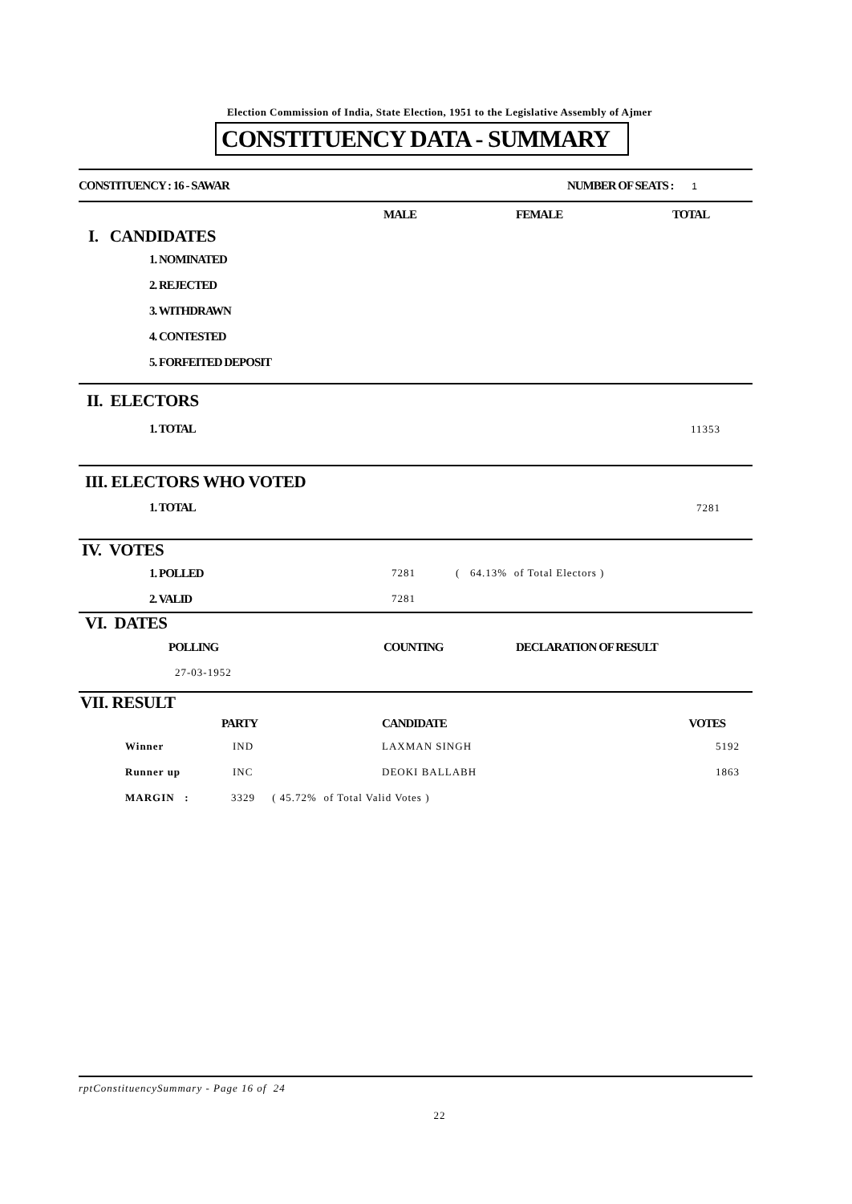Election Commission of India, State Election, 1951 to the Legislative Assembly of Ajmer
CONSTITUENCY DATA - SUMMARY
| CONSTITUENCY : 16 - SAWAR | NUMBER OF SEATS : 1 |
| | MALE | FEMALE | TOTAL |
| I. CANDIDATES | | | |
| 1. NOMINATED | | | |
| 2. REJECTED | | | |
| 3. WITHDRAWN | | | |
| 4. CONTESTED | | | |
| 5. FORFEITED DEPOSIT | | | |
| II. ELECTORS | |
| 1. TOTAL | 11353 |
| III. ELECTORS WHO VOTED | |
| 1. TOTAL | 7281 |
| IV. VOTES | | |
| 1. POLLED | 7281 | ( 64.13% of Total Electors ) |
| 2. VALID | 7281 | |
| VI. DATES | | |
| POLLING | COUNTING | DECLARATION OF RESULT |
| 27-03-1952 | | |
| VII. RESULT | | | |
| | PARTY | CANDIDATE | VOTES |
| Winner | IND | LAXMAN SINGH | 5192 |
| Runner up | INC | DEOKI BALLABH | 1863 |
| MARGIN : | 3329 ( 45.72% of Total Valid Votes ) | | |
rptConstituencySummary - Page 16 of 24
22